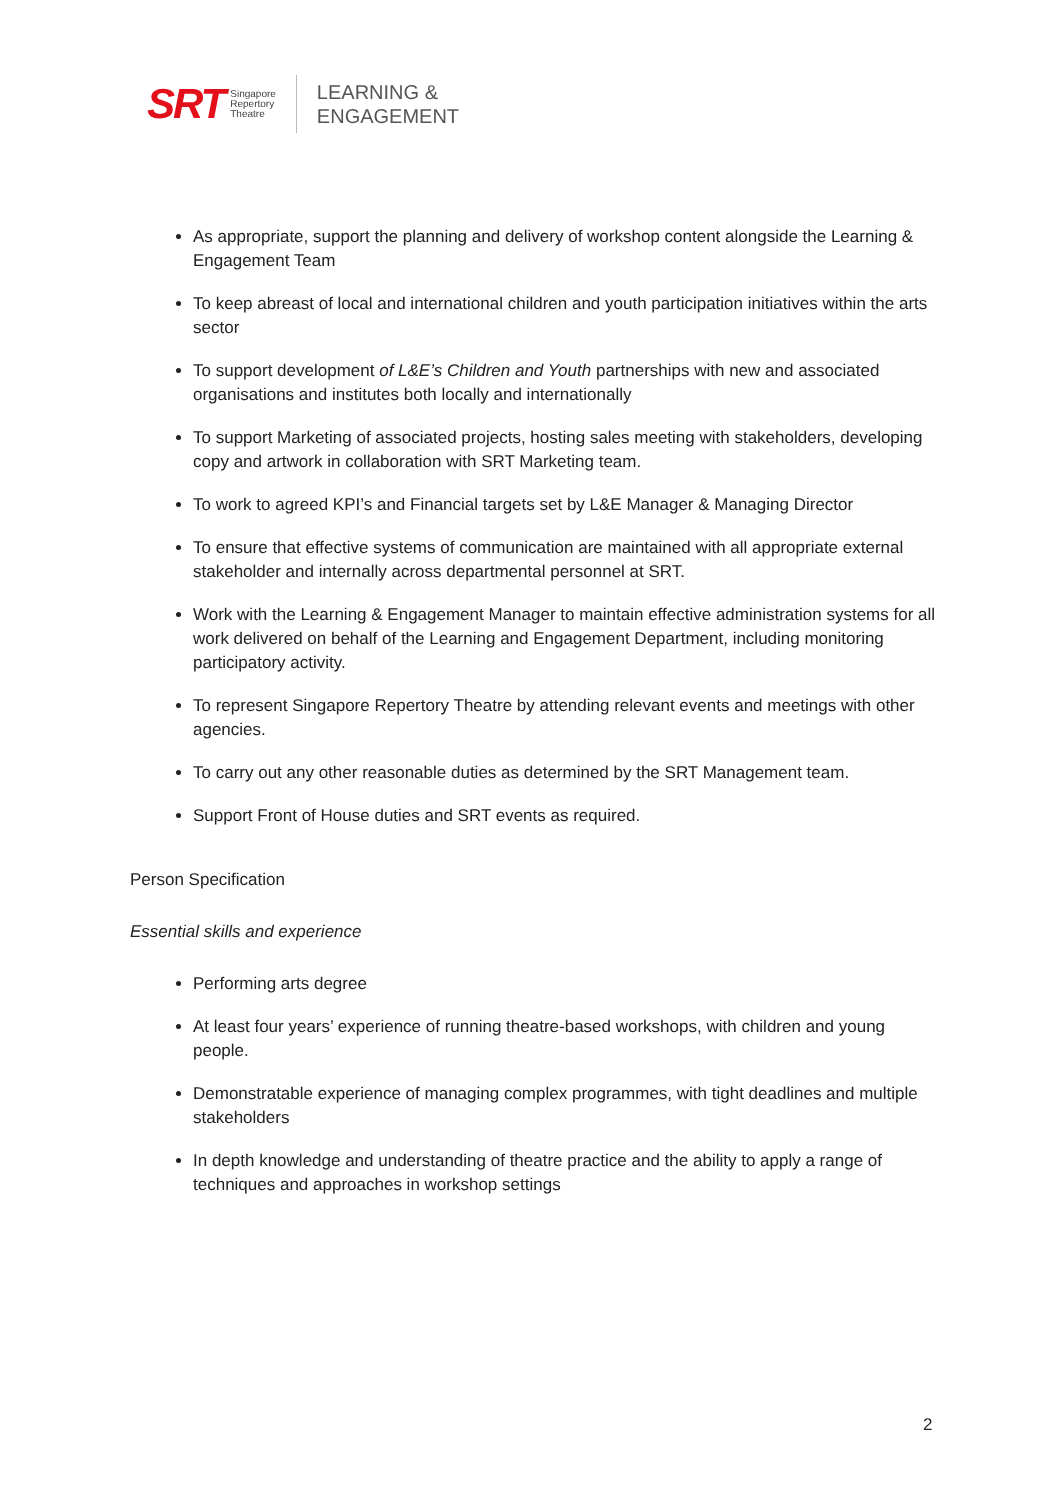SRT Singapore
Repertory
Theatre
LEARNING &
ENGAGEMENT
As appropriate, support the planning and delivery of workshop content alongside the Learning & Engagement Team
To keep abreast of local and international children and youth participation initiatives within the arts sector
To support development of L&E’s Children and Youth partnerships with new and associated organisations and institutes both locally and internationally
To support Marketing of associated projects, hosting sales meeting with stakeholders, developing copy and artwork in collaboration with SRT Marketing team.
To work to agreed KPI’s and Financial targets set by L&E Manager & Managing Director
To ensure that effective systems of communication are maintained with all appropriate external stakeholder and internally across departmental personnel at SRT.
Work with the Learning & Engagement Manager to maintain effective administration systems for all work delivered on behalf of the Learning and Engagement Department, including monitoring participatory activity.
To represent Singapore Repertory Theatre by attending relevant events and meetings with other agencies.
To carry out any other reasonable duties as determined by the SRT Management team.
Support Front of House duties and SRT events as required.
Person Specification
Essential skills and experience
Performing arts degree
At least four years’ experience of running theatre-based workshops, with children and young people.
Demonstratable experience of managing complex programmes, with tight deadlines and multiple stakeholders
In depth knowledge and understanding of theatre practice and the ability to apply a range of techniques and approaches in workshop settings
2